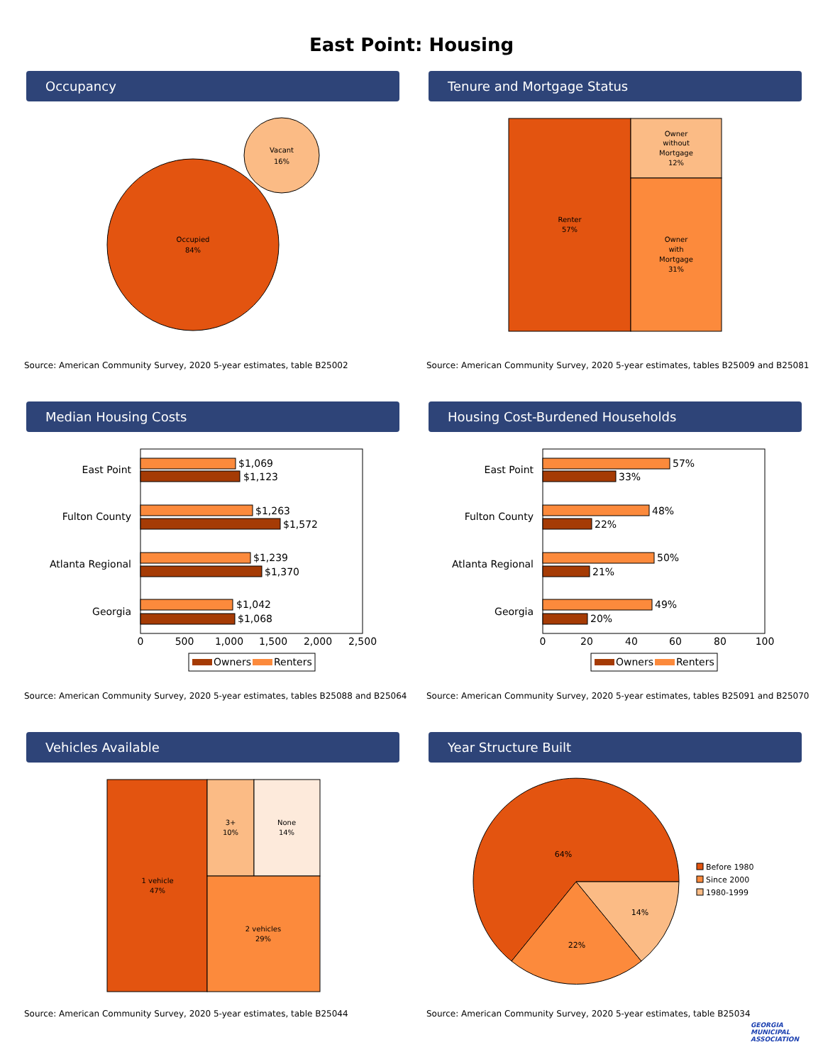East Point: Housing
Occupancy
Occupied
84%
Vacant
16%
Source: American Community Survey, 2020 5-year estimates, table B25002
Tenure and Mortgage Status
Renter
57%
Owner
without
Mortgage
12%
Owner
with
Mortgage
31%
Source: American Community Survey, 2020 5-year estimates, tables B25009 and B25081
Median Housing Costs
East Point
Fulton County
Atlanta Regional
Georgia
$1,069
$1,123
$1,263
$1,572
$1,239
$1,370
$1,042
$1,068
0
500
1,000
1,500
2,000
2,500
Owners
Renters
Source: American Community Survey, 2020 5-year estimates, tables B25088 and B25064
Housing Cost-Burdened Households
East Point
Fulton County
Atlanta Regional
Georgia
57%
33%
48%
22%
50%
21%
49%
20%
0
20
40
60
80
100
Owners
Renters
Source: American Community Survey, 2020 5-year estimates, tables B25091 and B25070
Vehicles Available
1 vehicle
47%
3+
10%
None
14%
2 vehicles
29%
Source: American Community Survey, 2020 5-year estimates, table B25044
Year Structure Built
64%
22%
14%
Before 1980
Since 2000
1980-1999
Source: American Community Survey, 2020 5-year estimates, table B25034
GEORGIA
MUNICIPAL
ASSOCIATION